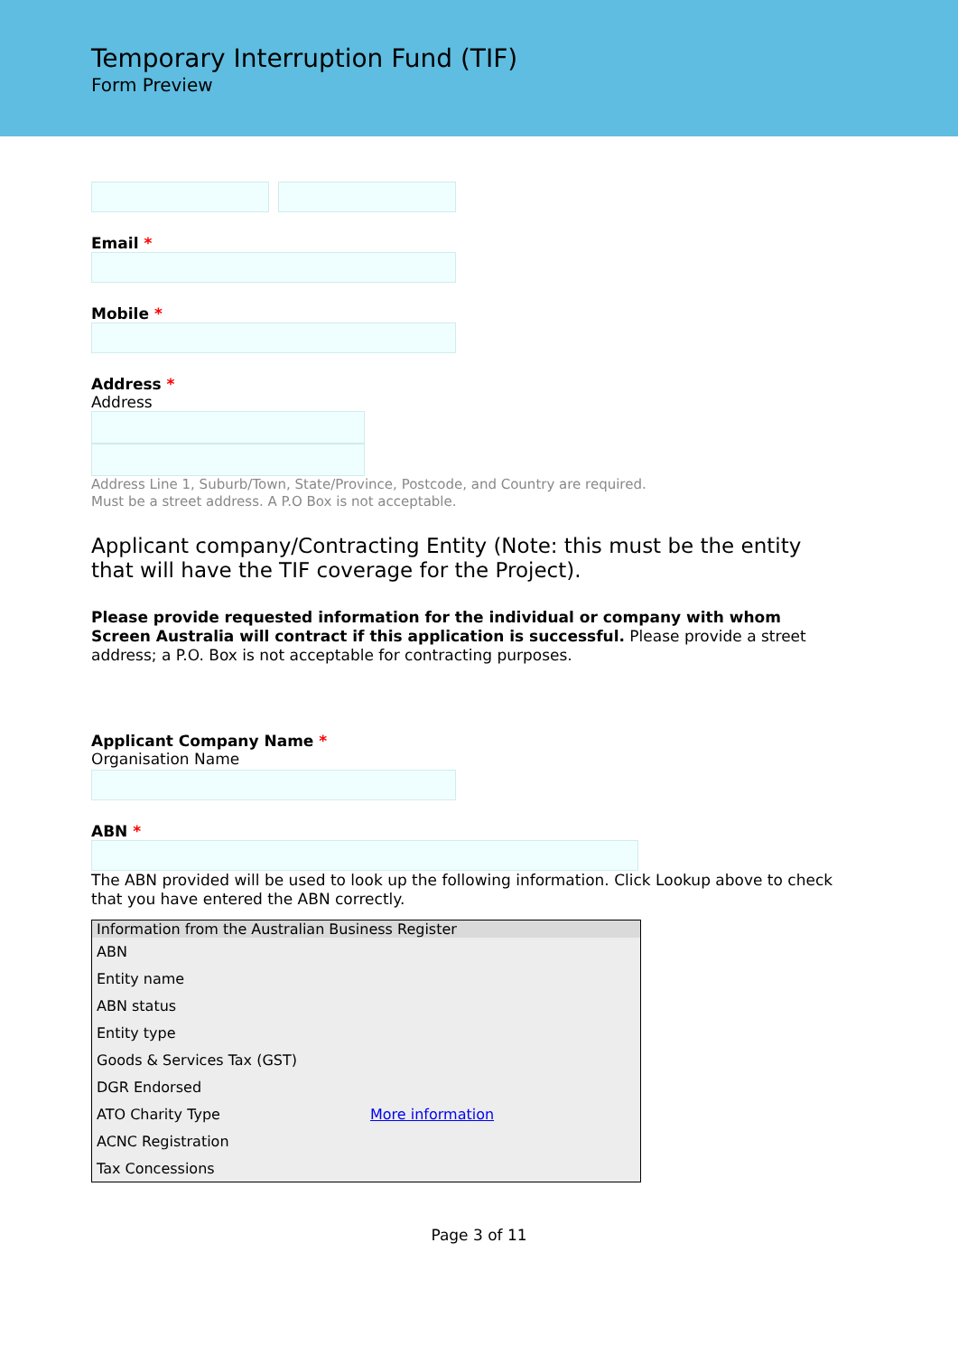Temporary Interruption Fund (TIF)
Form Preview
Email *
Mobile *
Address *
Address
Address Line 1, Suburb/Town, State/Province, Postcode, and Country are required.
Must be a street address. A P.O Box is not acceptable.
Applicant company/Contracting Entity (Note: this must be the entity that will have the TIF coverage for the Project).
Please provide requested information for the individual or company with whom Screen Australia will contract if this application is successful. Please provide a street address; a P.O. Box is not acceptable for contracting purposes.
Applicant Company Name *
Organisation Name
ABN *
The ABN provided will be used to look up the following information. Click Lookup above to check that you have entered the ABN correctly.
| Information from the Australian Business Register | |
| --- | --- |
| ABN | |
| Entity name | |
| ABN status | |
| Entity type | |
| Goods & Services Tax (GST) | |
| DGR Endorsed | |
| ATO Charity Type | More information |
| ACNC Registration | |
| Tax Concessions | |
Page 3 of 11